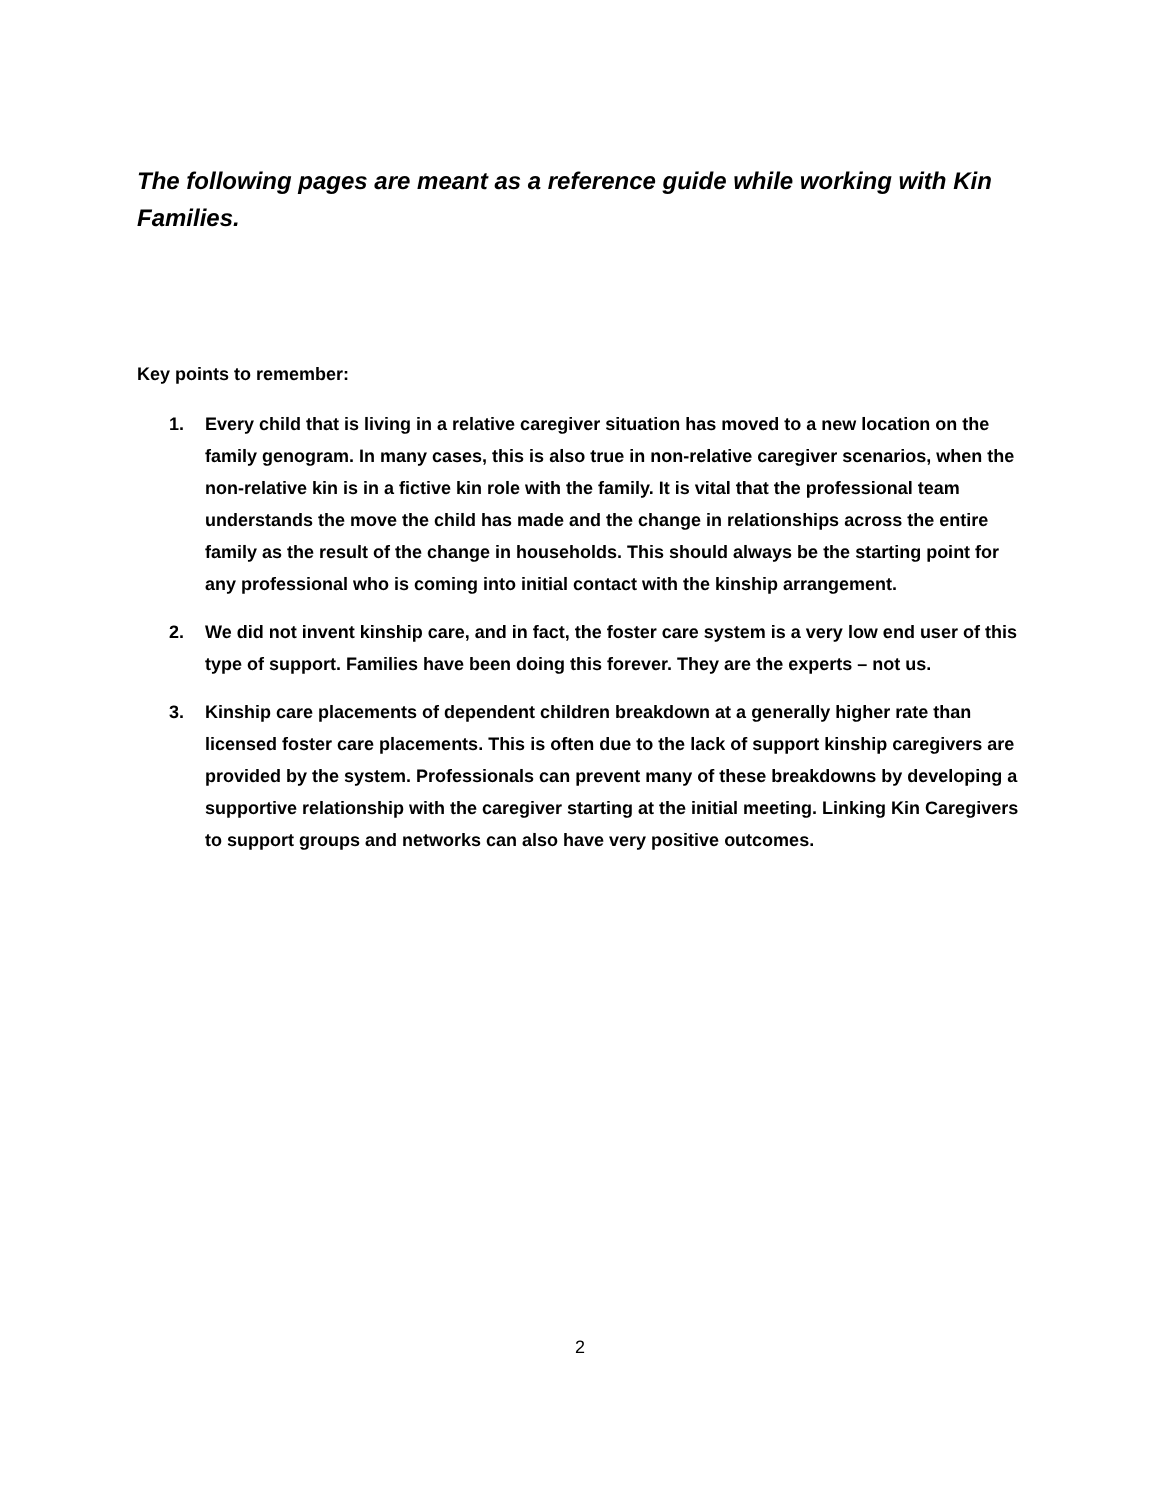The following pages are meant as a reference guide while working with Kin Families.
Key points to remember:
1. Every child that is living in a relative caregiver situation has moved to a new location on the family genogram. In many cases, this is also true in non-relative caregiver scenarios, when the non-relative kin is in a fictive kin role with the family. It is vital that the professional team understands the move the child has made and the change in relationships across the entire family as the result of the change in households. This should always be the starting point for any professional who is coming into initial contact with the kinship arrangement.
2. We did not invent kinship care, and in fact, the foster care system is a very low end user of this type of support. Families have been doing this forever. They are the experts – not us.
3. Kinship care placements of dependent children breakdown at a generally higher rate than licensed foster care placements. This is often due to the lack of support kinship caregivers are provided by the system. Professionals can prevent many of these breakdowns by developing a supportive relationship with the caregiver starting at the initial meeting. Linking Kin Caregivers to support groups and networks can also have very positive outcomes.
2